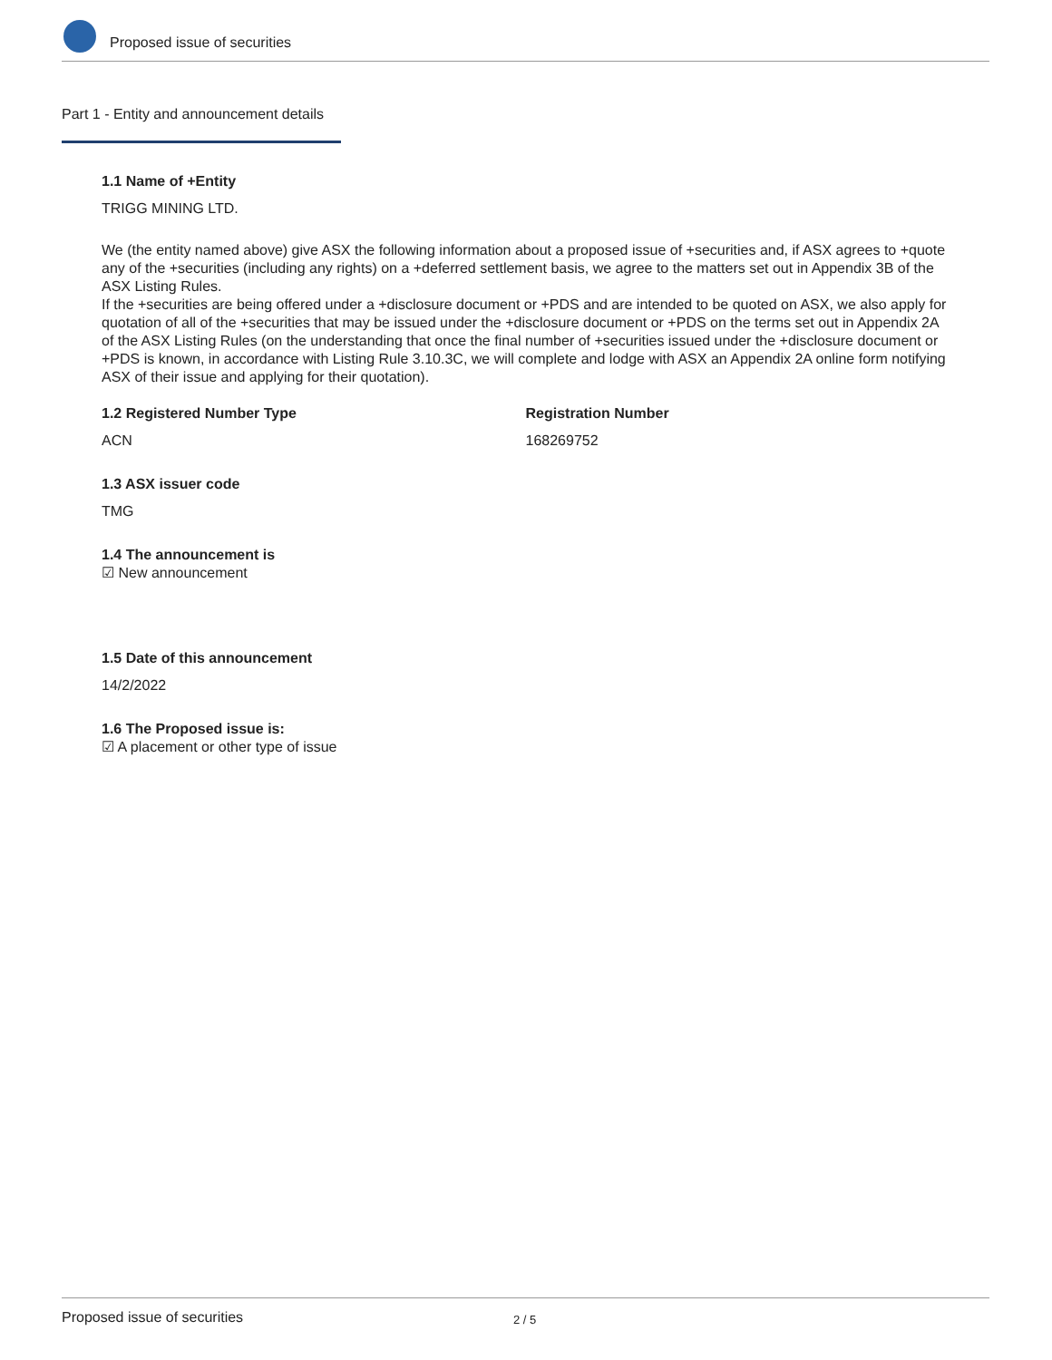Proposed issue of securities
Part 1 - Entity and announcement details
1.1 Name of +Entity
TRIGG MINING LTD.
We (the entity named above) give ASX the following information about a proposed issue of +securities and, if ASX agrees to +quote any of the +securities (including any rights) on a +deferred settlement basis, we agree to the matters set out in Appendix 3B of the ASX Listing Rules.
If the +securities are being offered under a +disclosure document or +PDS and are intended to be quoted on ASX, we also apply for quotation of all of the +securities that may be issued under the +disclosure document or +PDS on the terms set out in Appendix 2A of the ASX Listing Rules (on the understanding that once the final number of +securities issued under the +disclosure document or +PDS is known, in accordance with Listing Rule 3.10.3C, we will complete and lodge with ASX an Appendix 2A online form notifying ASX of their issue and applying for their quotation).
1.2 Registered Number Type
ACN
Registration Number
168269752
1.3 ASX issuer code
TMG
1.4 The announcement is
☑ New announcement
1.5 Date of this announcement
14/2/2022
1.6 The Proposed issue is:
☑ A placement or other type of issue
Proposed issue of securities 2 / 5